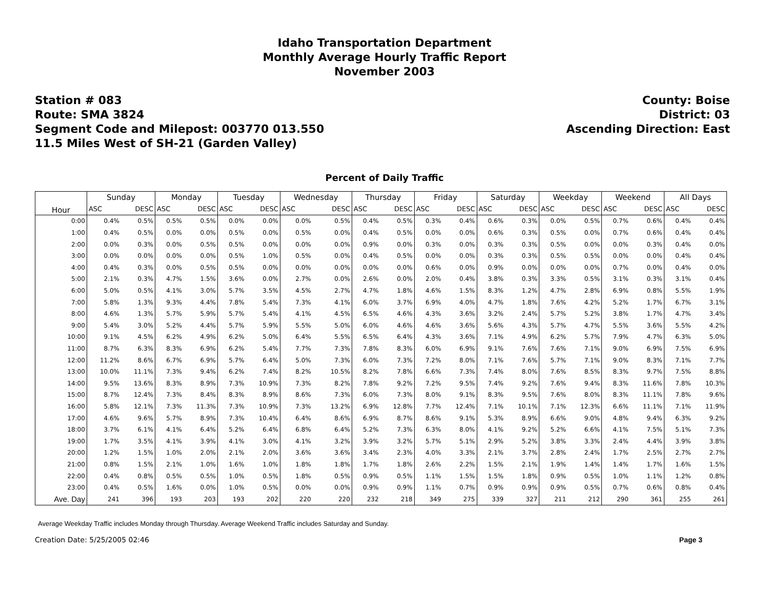Idaho Transportation Department
Monthly Average Hourly Traffic Report
November 2003
Station # 083
Route: SMA 3824
Segment Code and Milepost: 003770 013.550
11.5 Miles West of SH-21 (Garden Valley)
County: Boise
District: 03
Ascending Direction: East
Percent of Daily Traffic
| Hour | Sunday | | Monday | | Tuesday | | Wednesday | | Thursday | | Friday | | Saturday | | Weekday | | Weekend | | All Days | |
| --- | --- | --- | --- | --- | --- | --- | --- | --- | --- | --- | --- | --- | --- | --- | --- | --- | --- | --- | --- | --- |
| | ASC | DESC | ASC | DESC | ASC | DESC | ASC | DESC | ASC | DESC | ASC | DESC | ASC | DESC | ASC | DESC | ASC | DESC | ASC | DESC |
| 0:00 | 0.4% | 0.5% | 0.5% | 0.5% | 0.0% | 0.0% | 0.0% | 0.5% | 0.4% | 0.5% | 0.3% | 0.4% | 0.6% | 0.3% | 0.0% | 0.5% | 0.7% | 0.6% | 0.4% | 0.4% |
| 1:00 | 0.4% | 0.5% | 0.0% | 0.0% | 0.5% | 0.0% | 0.5% | 0.0% | 0.4% | 0.5% | 0.0% | 0.0% | 0.6% | 0.3% | 0.5% | 0.0% | 0.7% | 0.6% | 0.4% | 0.4% |
| 2:00 | 0.0% | 0.3% | 0.0% | 0.5% | 0.5% | 0.0% | 0.0% | 0.0% | 0.9% | 0.0% | 0.3% | 0.0% | 0.3% | 0.3% | 0.5% | 0.0% | 0.0% | 0.3% | 0.4% | 0.0% |
| 3:00 | 0.0% | 0.0% | 0.0% | 0.0% | 0.5% | 1.0% | 0.5% | 0.0% | 0.4% | 0.5% | 0.0% | 0.0% | 0.3% | 0.3% | 0.5% | 0.5% | 0.0% | 0.0% | 0.4% | 0.4% |
| 4:00 | 0.4% | 0.3% | 0.0% | 0.5% | 0.5% | 0.0% | 0.0% | 0.0% | 0.0% | 0.0% | 0.6% | 0.0% | 0.9% | 0.0% | 0.0% | 0.0% | 0.7% | 0.0% | 0.4% | 0.0% |
| 5:00 | 2.1% | 0.3% | 4.7% | 1.5% | 3.6% | 0.0% | 2.7% | 0.0% | 2.6% | 0.0% | 2.0% | 0.4% | 3.8% | 0.3% | 3.3% | 0.5% | 3.1% | 0.3% | 3.1% | 0.4% |
| 6:00 | 5.0% | 0.5% | 4.1% | 3.0% | 5.7% | 3.5% | 4.5% | 2.7% | 4.7% | 1.8% | 4.6% | 1.5% | 8.3% | 1.2% | 4.7% | 2.8% | 6.9% | 0.8% | 5.5% | 1.9% |
| 7:00 | 5.8% | 1.3% | 9.3% | 4.4% | 7.8% | 5.4% | 7.3% | 4.1% | 6.0% | 3.7% | 6.9% | 4.0% | 4.7% | 1.8% | 7.6% | 4.2% | 5.2% | 1.7% | 6.7% | 3.1% |
| 8:00 | 4.6% | 1.3% | 5.7% | 5.9% | 5.7% | 5.4% | 4.1% | 4.5% | 6.5% | 4.6% | 4.3% | 3.6% | 3.2% | 2.4% | 5.7% | 5.2% | 3.8% | 1.7% | 4.7% | 3.4% |
| 9:00 | 5.4% | 3.0% | 5.2% | 4.4% | 5.7% | 5.9% | 5.5% | 5.0% | 6.0% | 4.6% | 4.6% | 3.6% | 5.6% | 4.3% | 5.7% | 4.7% | 5.5% | 3.6% | 5.5% | 4.2% |
| 10:00 | 9.1% | 4.5% | 6.2% | 4.9% | 6.2% | 5.0% | 6.4% | 5.5% | 6.5% | 6.4% | 4.3% | 3.6% | 7.1% | 4.9% | 6.2% | 5.7% | 7.9% | 4.7% | 6.3% | 5.0% |
| 11:00 | 8.7% | 6.3% | 8.3% | 6.9% | 6.2% | 5.4% | 7.7% | 7.3% | 7.8% | 8.3% | 6.0% | 6.9% | 9.1% | 7.6% | 7.6% | 7.1% | 9.0% | 6.9% | 7.5% | 6.9% |
| 12:00 | 11.2% | 8.6% | 6.7% | 6.9% | 5.7% | 6.4% | 5.0% | 7.3% | 6.0% | 7.3% | 7.2% | 8.0% | 7.1% | 7.6% | 5.7% | 7.1% | 9.0% | 8.3% | 7.1% | 7.7% |
| 13:00 | 10.0% | 11.1% | 7.3% | 9.4% | 6.2% | 7.4% | 8.2% | 10.5% | 8.2% | 7.8% | 6.6% | 7.3% | 7.4% | 8.0% | 7.6% | 8.5% | 8.3% | 9.7% | 7.5% | 8.8% |
| 14:00 | 9.5% | 13.6% | 8.3% | 8.9% | 7.3% | 10.9% | 7.3% | 8.2% | 7.8% | 9.2% | 7.2% | 9.5% | 7.4% | 9.2% | 7.6% | 9.4% | 8.3% | 11.6% | 7.8% | 10.3% |
| 15:00 | 8.7% | 12.4% | 7.3% | 8.4% | 8.3% | 8.9% | 8.6% | 7.3% | 6.0% | 7.3% | 8.0% | 9.1% | 8.3% | 9.5% | 7.6% | 8.0% | 8.3% | 11.1% | 7.8% | 9.6% |
| 16:00 | 5.8% | 12.1% | 7.3% | 11.3% | 7.3% | 10.9% | 7.3% | 13.2% | 6.9% | 12.8% | 7.7% | 12.4% | 7.1% | 10.1% | 7.1% | 12.3% | 6.6% | 11.1% | 7.1% | 11.9% |
| 17:00 | 4.6% | 9.6% | 5.7% | 8.9% | 7.3% | 10.4% | 6.4% | 8.6% | 6.9% | 8.7% | 8.6% | 9.1% | 5.3% | 8.9% | 6.6% | 9.0% | 4.8% | 9.4% | 6.3% | 9.2% |
| 18:00 | 3.7% | 6.1% | 4.1% | 6.4% | 5.2% | 6.4% | 6.8% | 6.4% | 5.2% | 7.3% | 6.3% | 8.0% | 4.1% | 9.2% | 5.2% | 6.6% | 4.1% | 7.5% | 5.1% | 7.3% |
| 19:00 | 1.7% | 3.5% | 4.1% | 3.9% | 4.1% | 3.0% | 4.1% | 3.2% | 3.9% | 3.2% | 5.7% | 5.1% | 2.9% | 5.2% | 3.8% | 3.3% | 2.4% | 4.4% | 3.9% | 3.8% |
| 20:00 | 1.2% | 1.5% | 1.0% | 2.0% | 2.1% | 2.0% | 3.6% | 3.6% | 3.4% | 2.3% | 4.0% | 3.3% | 2.1% | 3.7% | 2.8% | 2.4% | 1.7% | 2.5% | 2.7% | 2.7% |
| 21:00 | 0.8% | 1.5% | 2.1% | 1.0% | 1.6% | 1.0% | 1.8% | 1.8% | 1.7% | 1.8% | 2.6% | 2.2% | 1.5% | 2.1% | 1.9% | 1.4% | 1.4% | 1.7% | 1.6% | 1.5% |
| 22:00 | 0.4% | 0.8% | 0.5% | 0.5% | 1.0% | 0.5% | 1.8% | 0.5% | 0.9% | 0.5% | 1.1% | 1.5% | 1.5% | 1.8% | 0.9% | 0.5% | 1.0% | 1.1% | 1.2% | 0.8% |
| 23:00 | 0.4% | 0.5% | 1.6% | 0.0% | 1.0% | 0.5% | 0.0% | 0.0% | 0.9% | 0.9% | 1.1% | 0.7% | 0.9% | 0.9% | 0.9% | 0.5% | 0.7% | 0.6% | 0.8% | 0.4% |
| Ave. Day | 241 | 396 | 193 | 203 | 193 | 202 | 220 | 220 | 232 | 218 | 349 | 275 | 339 | 327 | 211 | 212 | 290 | 361 | 255 | 261 |
Average Weekday Traffic includes Monday through Thursday. Average Weekend Traffic includes Saturday and Sunday.
Creation Date: 5/25/2005 02:46 Page 3